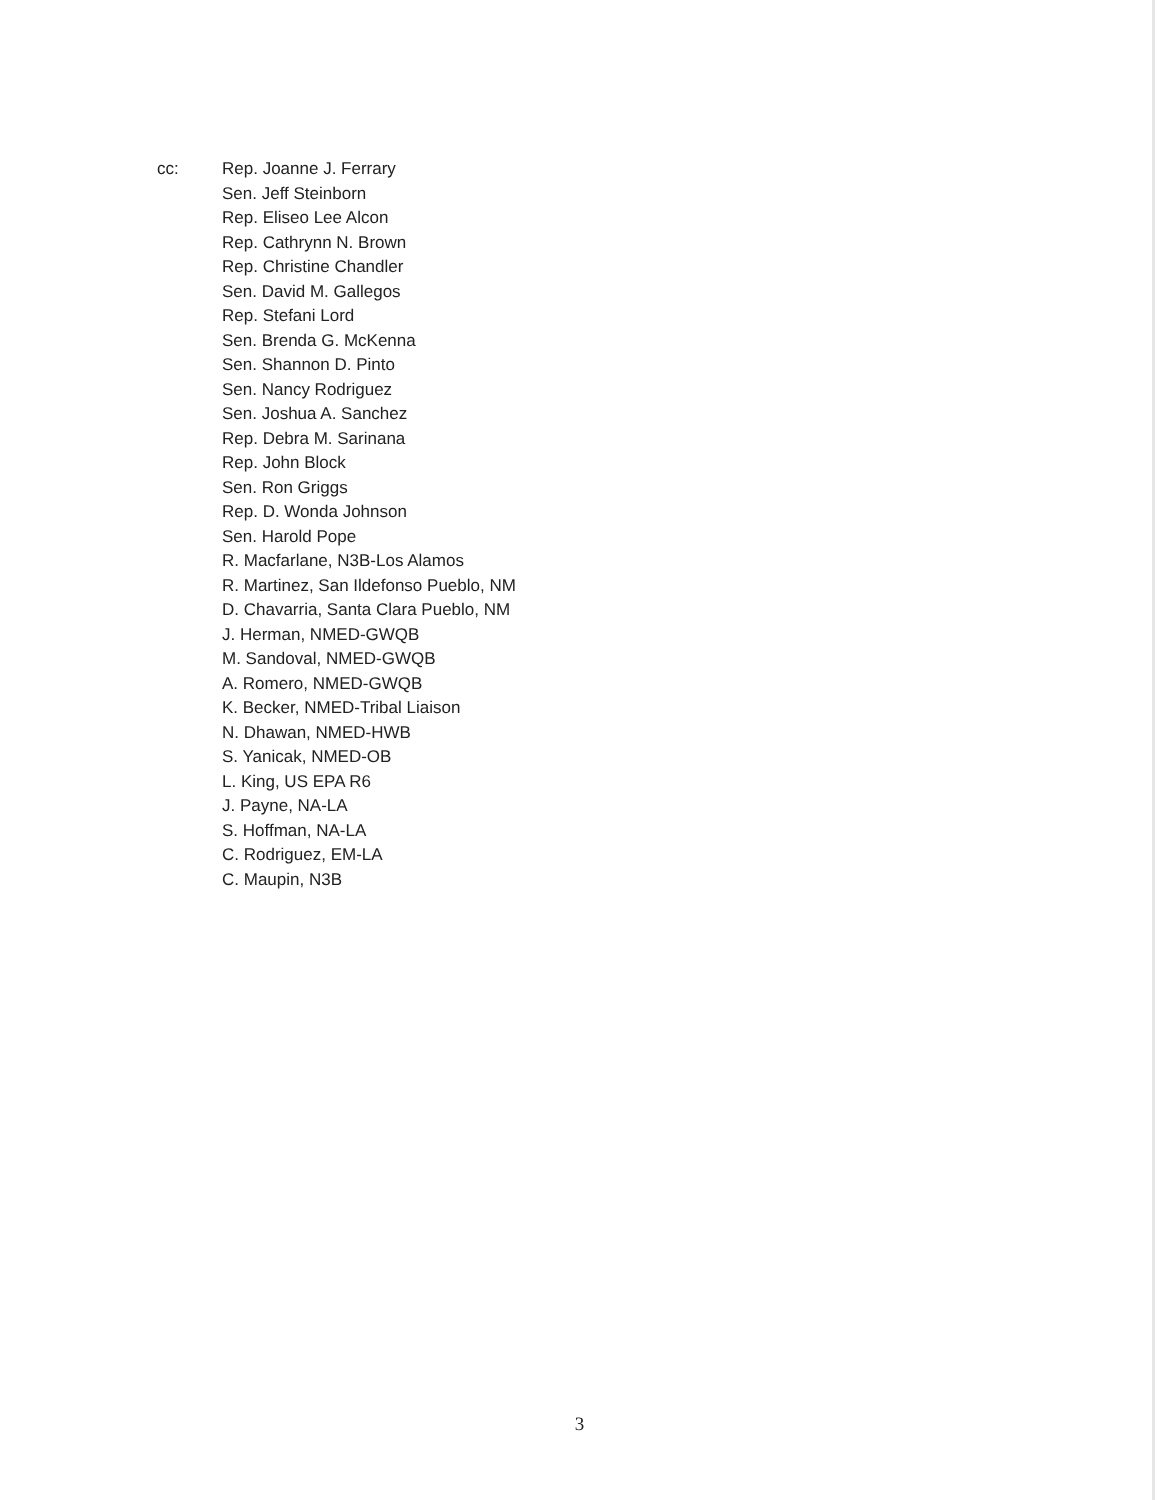cc: Rep. Joanne J. Ferrary
Sen. Jeff Steinborn
Rep. Eliseo Lee Alcon
Rep. Cathrynn N. Brown
Rep. Christine Chandler
Sen. David M. Gallegos
Rep. Stefani Lord
Sen. Brenda G. McKenna
Sen. Shannon D. Pinto
Sen. Nancy Rodriguez
Sen. Joshua A. Sanchez
Rep. Debra M. Sarinana
Rep. John Block
Sen. Ron Griggs
Rep. D. Wonda Johnson
Sen. Harold Pope
R. Macfarlane, N3B-Los Alamos
R. Martinez, San Ildefonso Pueblo, NM
D. Chavarria, Santa Clara Pueblo, NM
J. Herman, NMED-GWQB
M. Sandoval, NMED-GWQB
A. Romero, NMED-GWQB
K. Becker, NMED-Tribal Liaison
N. Dhawan, NMED-HWB
S. Yanicak, NMED-OB
L. King, US EPA R6
J. Payne, NA-LA
S. Hoffman, NA-LA
C. Rodriguez, EM-LA
C. Maupin, N3B
3